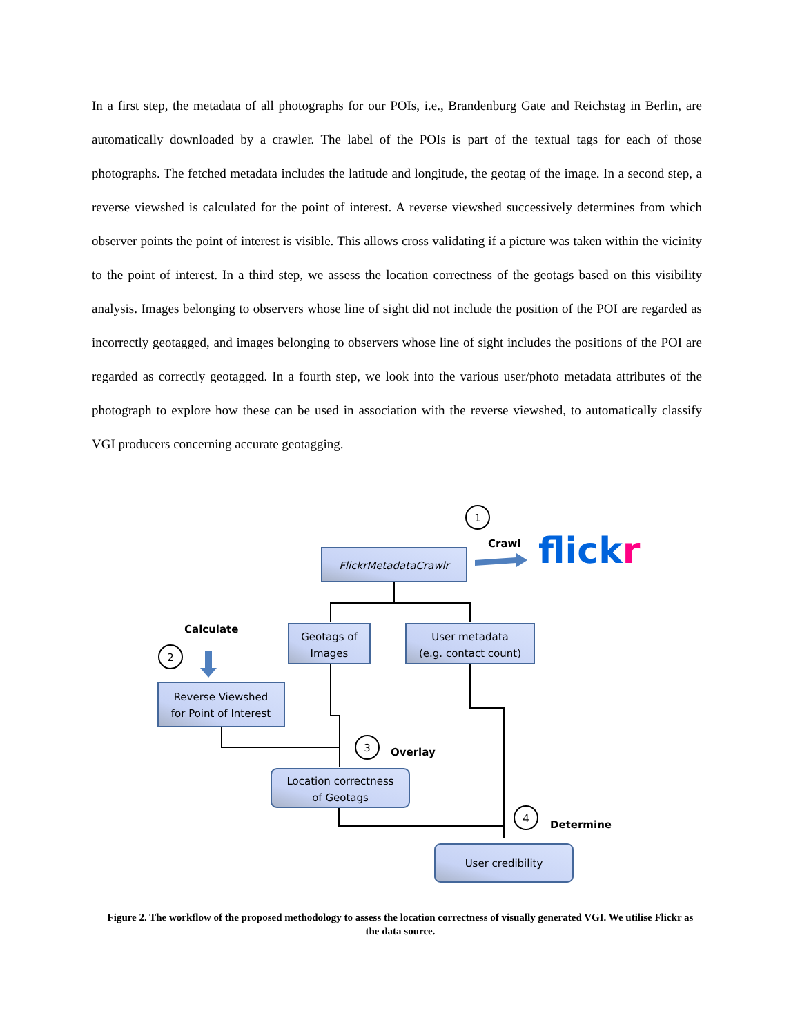In a first step, the metadata of all photographs for our POIs, i.e., Brandenburg Gate and Reichstag in Berlin, are automatically downloaded by a crawler. The label of the POIs is part of the textual tags for each of those photographs. The fetched metadata includes the latitude and longitude, the geotag of the image. In a second step, a reverse viewshed is calculated for the point of interest. A reverse viewshed successively determines from which observer points the point of interest is visible. This allows cross validating if a picture was taken within the vicinity to the point of interest. In a third step, we assess the location correctness of the geotags based on this visibility analysis. Images belonging to observers whose line of sight did not include the position of the POI are regarded as incorrectly geotagged, and images belonging to observers whose line of sight includes the positions of the POI are regarded as correctly geotagged. In a fourth step, we look into the various user/photo metadata attributes of the photograph to explore how these can be used in association with the reverse viewshed, to automatically classify VGI producers concerning accurate geotagging.
FlickrMetadataCrawlr
Geotags of
Images
User metadata
(e.g. contact count)
Reverse Viewshed
for Point of Interest
Location correctness
of Geotags
User credibility
Crawl
Calculate
Overlay
Determine
flickr
1
2
3
4
Figure 2. The workflow of the proposed methodology to assess the location correctness of visually generated VGI. We utilise Flickr as the data source.